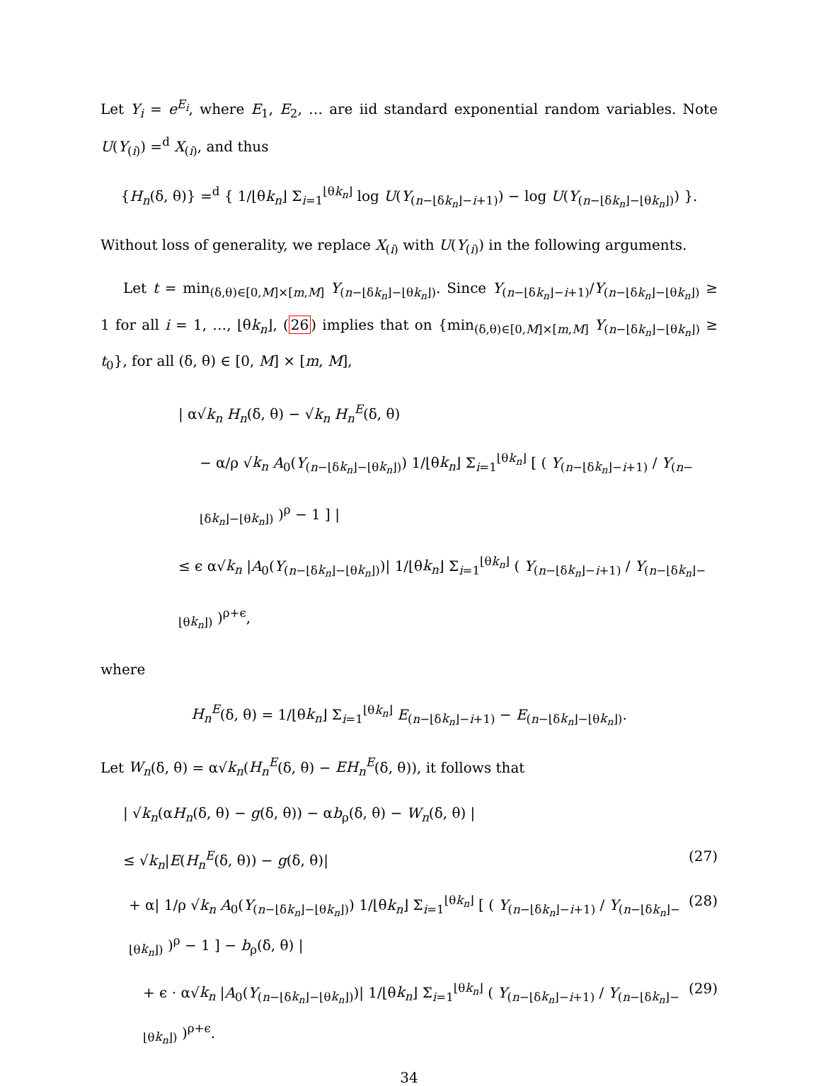Let Y<sub>i</sub> = e<sup>E<sub>i</sub></sup>, where E<sub>1</sub>, E<sub>2</sub>, … are iid standard exponential random variables. Note U(Y<sub>(i)</sub>) =<sup>d</sup> X<sub>(i)</sub>, and thus
{H<sub>n</sub>(δ, θ)} =<sup>d</sup> { 1/⌊θk<sub>n</sub>⌋ Σ<sub>i=1</sub><sup>⌊θk<sub>n</sub>⌋</sup> log U(Y<sub>(n−⌊δk<sub>n</sub>⌋−i+1)</sub>) − log U(Y<sub>(n−⌊δk<sub>n</sub>⌋−⌊θk<sub>n</sub>⌋)</sub>) }.
Without loss of generality, we replace X<sub>(i)</sub> with U(Y<sub>(i)</sub>) in the following arguments.
Let t = min<sub>(δ,θ)∈[0,M]×[m,M]</sub> Y<sub>(n−⌊δk<sub>n</sub>⌋−⌊θk<sub>n</sub>⌋)</sub>. Since Y<sub>(n−⌊δk<sub>n</sub>⌋−i+1)</sub>/Y<sub>(n−⌊δk<sub>n</sub>⌋−⌊θk<sub>n</sub>⌋)</sub> ≥ 1 for all i = 1, …, ⌊θk<sub>n</sub>⌋, (26) implies that on {min<sub>(δ,θ)∈[0,M]×[m,M]</sub> Y<sub>(n−⌊δk<sub>n</sub>⌋−⌊θk<sub>n</sub>⌋)</sub> ≥ t<sub>0</sub>}, for all (δ, θ) ∈ [0, M] × [m, M],
| α√k<sub>n</sub> H<sub>n</sub>(δ, θ) − √k<sub>n</sub> H<sub>n</sub><sup>E</sup>(δ, θ)
− α/ρ √k<sub>n</sub> A<sub>0</sub>(Y<sub>(n−⌊δk<sub>n</sub>⌋−⌊θk<sub>n</sub>⌋)</sub>) 1/⌊θk<sub>n</sub>⌋ Σ<sub>i=1</sub><sup>⌊θk<sub>n</sub>⌋</sup> [ ( Y<sub>(n−⌊δk<sub>n</sub>⌋−i+1)</sub> / Y<sub>(n−⌊δk<sub>n</sub>⌋−⌊θk<sub>n</sub>⌋)</sub> )<sup>ρ</sup> − 1 ] |
≤ ϵ α√k<sub>n</sub> |A<sub>0</sub>(Y<sub>(n−⌊δk<sub>n</sub>⌋−⌊θk<sub>n</sub>⌋)</sub>)| 1/⌊θk<sub>n</sub>⌋ Σ<sub>i=1</sub><sup>⌊θk<sub>n</sub>⌋</sup> ( Y<sub>(n−⌊δk<sub>n</sub>⌋−i+1)</sub> / Y<sub>(n−⌊δk<sub>n</sub>⌋−⌊θk<sub>n</sub>⌋)</sub> )<sup>ρ+ϵ</sup>,
where
H<sub>n</sub><sup>E</sup>(δ, θ) = 1/⌊θk<sub>n</sub>⌋ Σ<sub>i=1</sub><sup>⌊θk<sub>n</sub>⌋</sup> E<sub>(n−⌊δk<sub>n</sub>⌋−i+1)</sub> − E<sub>(n−⌊δk<sub>n</sub>⌋−⌊θk<sub>n</sub>⌋)</sub>.
Let W<sub>n</sub>(δ, θ) = α√k<sub>n</sub>(H<sub>n</sub><sup>E</sup>(δ, θ) − EH<sub>n</sub><sup>E</sup>(δ, θ)), it follows that
| √k<sub>n</sub>(αH<sub>n</sub>(δ, θ) − g(δ, θ)) − αb<sub>ρ</sub>(δ, θ) − W<sub>n</sub>(δ, θ) |
≤ √k<sub>n</sub>|E(H<sub>n</sub><sup>E</sup>(δ, θ)) − g(δ, θ)| (27)
+ α| 1/ρ √k<sub>n</sub> A<sub>0</sub>(Y<sub>(n−⌊δk<sub>n</sub>⌋−⌊θk<sub>n</sub>⌋)</sub>) 1/⌊θk<sub>n</sub>⌋ Σ<sub>i=1</sub><sup>⌊θk<sub>n</sub>⌋</sup> [ ( Y<sub>(n−⌊δk<sub>n</sub>⌋−i+1)</sub> / Y<sub>(n−⌊δk<sub>n</sub>⌋−⌊θk<sub>n</sub>⌋)</sub> )<sup>ρ</sup> − 1 ] − b<sub>ρ</sub>(δ, θ) | (28)
+ ϵ · α√k<sub>n</sub> |A<sub>0</sub>(Y<sub>(n−⌊δk<sub>n</sub>⌋−⌊θk<sub>n</sub>⌋)</sub>)| 1/⌊θk<sub>n</sub>⌋ Σ<sub>i=1</sub><sup>⌊θk<sub>n</sub>⌋</sup> ( Y<sub>(n−⌊δk<sub>n</sub>⌋−i+1)</sub> / Y<sub>(n−⌊δk<sub>n</sub>⌋−⌊θk<sub>n</sub>⌋)</sub> )<sup>ρ+ϵ</sup>. (29)
34